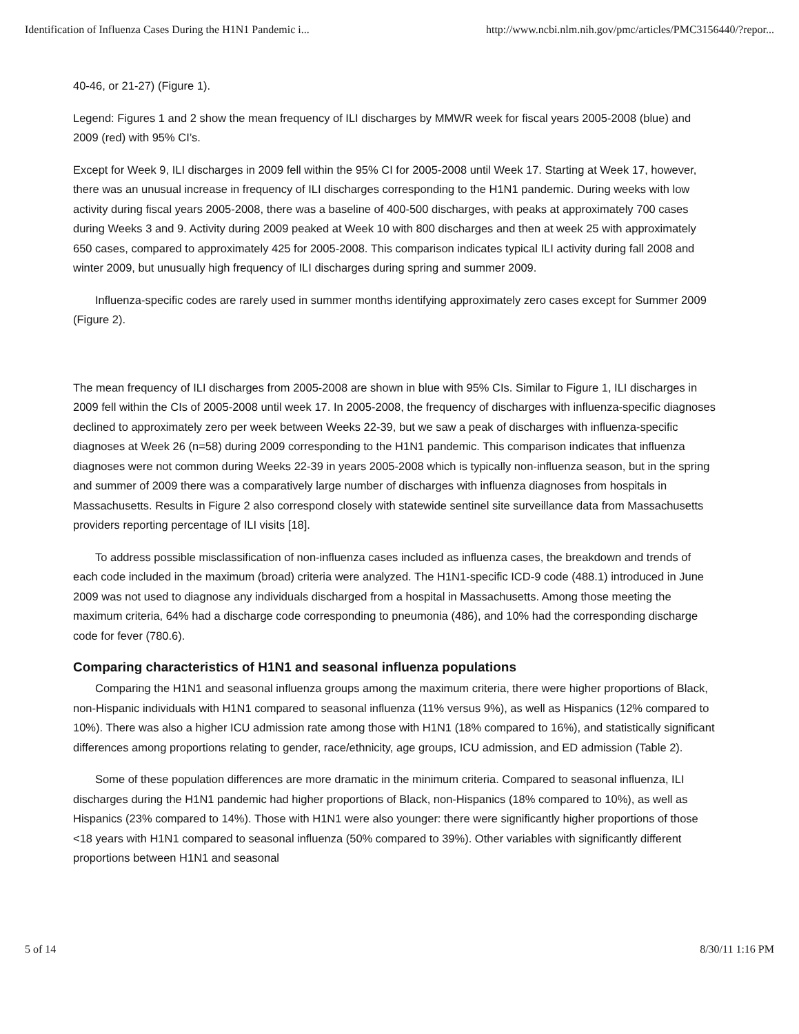Identification of Influenza Cases During the H1N1 Pandemic i... http://www.ncbi.nlm.nih.gov/pmc/articles/PMC3156440/?repor...
40-46, or 21-27) (Figure 1).
Legend: Figures 1 and 2 show the mean frequency of ILI discharges by MMWR week for fiscal years 2005-2008 (blue) and 2009 (red) with 95% CI’s.
Except for Week 9, ILI discharges in 2009 fell within the 95% CI for 2005-2008 until Week 17. Starting at Week 17, however, there was an unusual increase in frequency of ILI discharges corresponding to the H1N1 pandemic. During weeks with low activity during fiscal years 2005-2008, there was a baseline of 400-500 discharges, with peaks at approximately 700 cases during Weeks 3 and 9. Activity during 2009 peaked at Week 10 with 800 discharges and then at week 25 with approximately 650 cases, compared to approximately 425 for 2005-2008. This comparison indicates typical ILI activity during fall 2008 and winter 2009, but unusually high frequency of ILI discharges during spring and summer 2009.
Influenza-specific codes are rarely used in summer months identifying approximately zero cases except for Summer 2009 (Figure 2).
The mean frequency of ILI discharges from 2005-2008 are shown in blue with 95% CIs. Similar to Figure 1, ILI discharges in 2009 fell within the CIs of 2005-2008 until week 17. In 2005-2008, the frequency of discharges with influenza-specific diagnoses declined to approximately zero per week between Weeks 22-39, but we saw a peak of discharges with influenza-specific diagnoses at Week 26 (n=58) during 2009 corresponding to the H1N1 pandemic. This comparison indicates that influenza diagnoses were not common during Weeks 22-39 in years 2005-2008 which is typically non-influenza season, but in the spring and summer of 2009 there was a comparatively large number of discharges with influenza diagnoses from hospitals in Massachusetts. Results in Figure 2 also correspond closely with statewide sentinel site surveillance data from Massachusetts providers reporting percentage of ILI visits [18].
To address possible misclassification of non-influenza cases included as influenza cases, the breakdown and trends of each code included in the maximum (broad) criteria were analyzed. The H1N1-specific ICD-9 code (488.1) introduced in June 2009 was not used to diagnose any individuals discharged from a hospital in Massachusetts. Among those meeting the maximum criteria, 64% had a discharge code corresponding to pneumonia (486), and 10% had the corresponding discharge code for fever (780.6).
Comparing characteristics of H1N1 and seasonal influenza populations
Comparing the H1N1 and seasonal influenza groups among the maximum criteria, there were higher proportions of Black, non-Hispanic individuals with H1N1 compared to seasonal influenza (11% versus 9%), as well as Hispanics (12% compared to 10%). There was also a higher ICU admission rate among those with H1N1 (18% compared to 16%), and statistically significant differences among proportions relating to gender, race/ethnicity, age groups, ICU admission, and ED admission (Table 2).
Some of these population differences are more dramatic in the minimum criteria. Compared to seasonal influenza, ILI discharges during the H1N1 pandemic had higher proportions of Black, non-Hispanics (18% compared to 10%), as well as Hispanics (23% compared to 14%). Those with H1N1 were also younger: there were significantly higher proportions of those <18 years with H1N1 compared to seasonal influenza (50% compared to 39%). Other variables with significantly different proportions between H1N1 and seasonal
5 of 14 8/30/11 1:16 PM